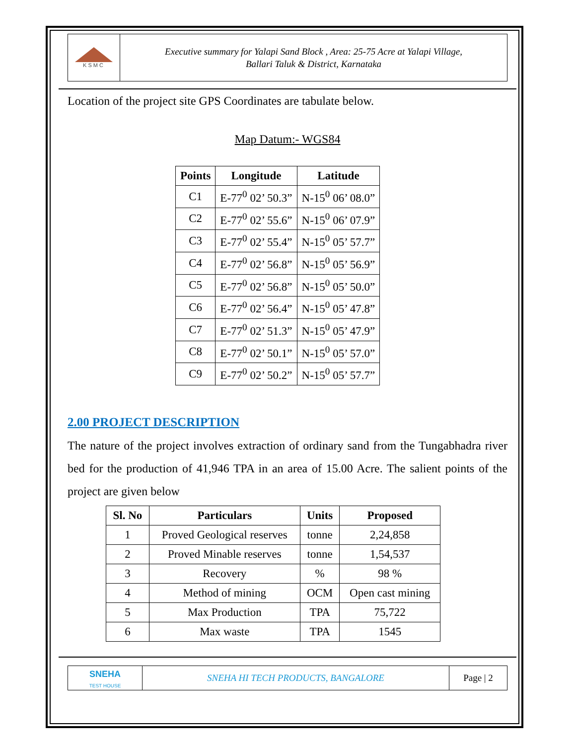KSMC
Executive summary for Yalapi Sand Block , Area: 25-75 Acre at Yalapi Village,
Ballari Taluk & District, Karnataka
Location of the project site GPS Coordinates are tabulate below.
Map Datum:- WGS84
| Points | Longitude | Latitude |
| --- | --- | --- |
| C1 | E-77<sup>0</sup> 02’ 50.3” | N-15<sup>0</sup> 06’ 08.0” |
| C2 | E-77<sup>0</sup> 02’ 55.6” | N-15<sup>0</sup> 06’ 07.9” |
| C3 | E-77<sup>0</sup> 02’ 55.4” | N-15<sup>0</sup> 05’ 57.7” |
| C4 | E-77<sup>0</sup> 02’ 56.8” | N-15<sup>0</sup> 05’ 56.9” |
| C5 | E-77<sup>0</sup> 02’ 56.8” | N-15<sup>0</sup> 05’ 50.0” |
| C6 | E-77<sup>0</sup> 02’ 56.4” | N-15<sup>0</sup> 05’ 47.8” |
| C7 | E-77<sup>0</sup> 02’ 51.3” | N-15<sup>0</sup> 05’ 47.9” |
| C8 | E-77<sup>0</sup> 02’ 50.1” | N-15<sup>0</sup> 05’ 57.0” |
| C9 | E-77<sup>0</sup> 02’ 50.2” | N-15<sup>0</sup> 05’ 57.7” |
2.00 PROJECT DESCRIPTION
The nature of the project involves extraction of ordinary sand from the Tungabhadra river bed for the production of 41,946 TPA in an area of 15.00 Acre. The salient points of the project are given below
| Sl. No | Particulars | Units | Proposed |
| --- | --- | --- | --- |
| 1 | Proved Geological reserves | tonne | 2,24,858 |
| 2 | Proved Minable reserves | tonne | 1,54,537 |
| 3 | Recovery | % | 98 % |
| 4 | Method of mining | OCM | Open cast mining |
| 5 | Max Production | TPA | 75,722 |
| 6 | Max waste | TPA | 1545 |
SNEHA
TEST HOUSE
SNEHA HI TECH PRODUCTS, BANGALORE
Page | 2